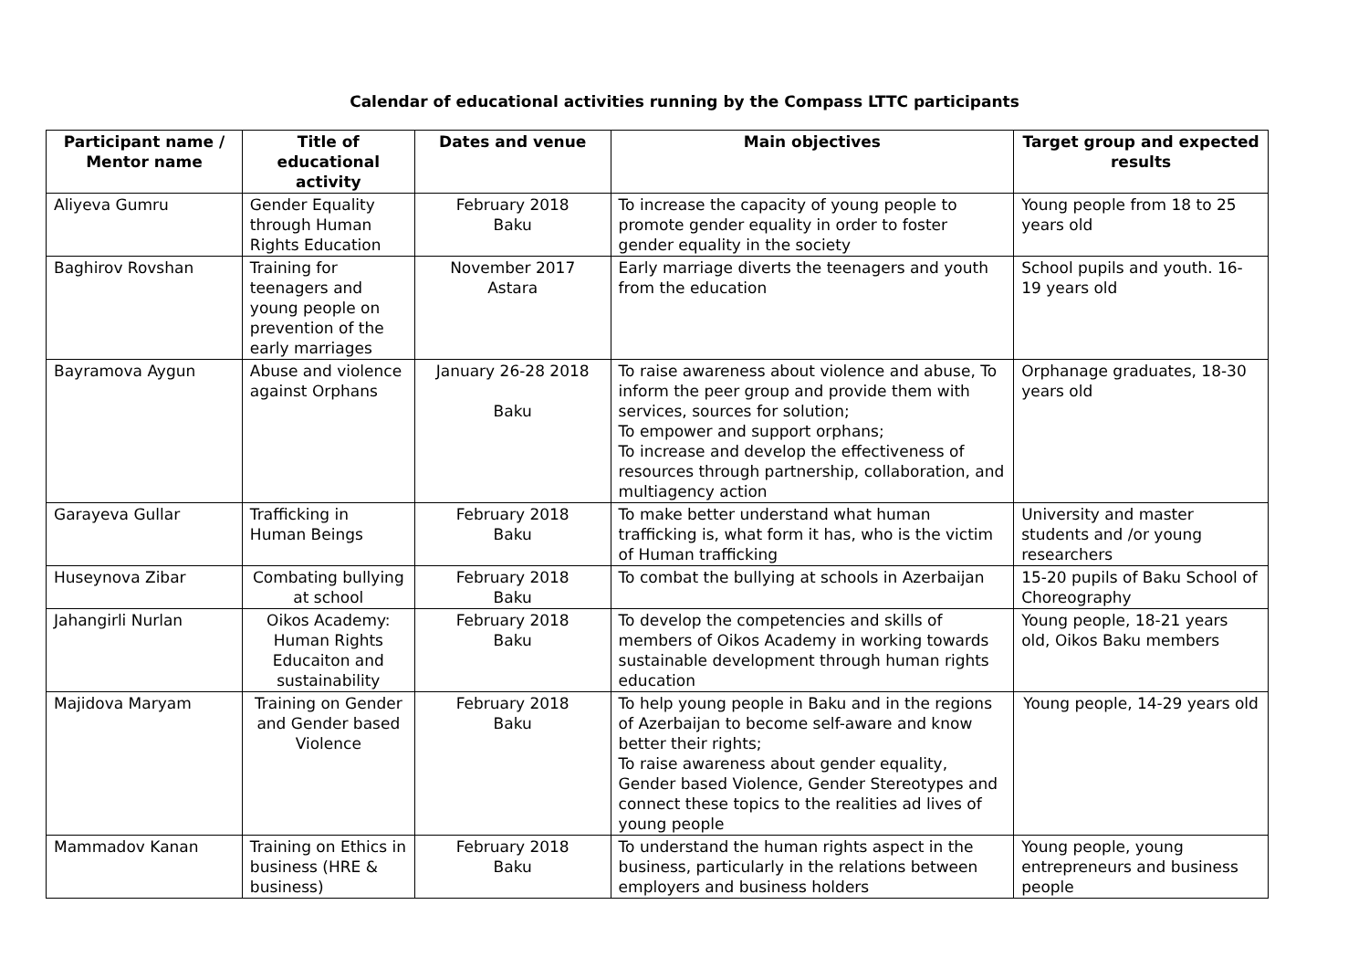Calendar of educational activities running by the Compass LTTC participants
| Participant name / Mentor name | Title of educational activity | Dates and venue | Main objectives | Target group and expected results |
| --- | --- | --- | --- | --- |
| Aliyeva Gumru | Gender Equality through Human Rights Education | February 2018 Baku | To increase the capacity of young people to promote gender equality in order to foster gender equality in the society | Young people from 18 to 25 years old |
| Baghirov Rovshan | Training for teenagers and young people on prevention of the early marriages | November 2017 Astara | Early marriage diverts the teenagers and youth from the education | School pupils and youth. 16-19 years old |
| Bayramova Aygun | Abuse and violence against Orphans | January 26-28 2018 Baku | To raise awareness about violence and abuse, To inform the peer group and provide them with services, sources for solution; To empower and support orphans; To increase and develop the effectiveness of resources through partnership, collaboration, and multiagency action | Orphanage graduates, 18-30 years old |
| Garayeva Gullar | Trafficking in Human Beings | February 2018 Baku | To make better understand what human trafficking is, what form it has, who is the victim of Human trafficking | University and master students and /or young researchers |
| Huseynova Zibar | Combating bullying at school | February 2018 Baku | To combat the bullying at schools in Azerbaijan | 15-20 pupils of Baku School of Choreography |
| Jahangirli Nurlan | Oikos Academy: Human Rights Educaiton and sustainability | February 2018 Baku | To develop the competencies and skills of members of Oikos Academy in working towards sustainable development through human rights education | Young people, 18-21 years old, Oikos Baku members |
| Majidova Maryam | Training on Gender and Gender based Violence | February 2018 Baku | To help young people in Baku and in the regions of Azerbaijan to become self-aware and know better their rights; To raise awareness about gender equality, Gender based Violence, Gender Stereotypes and connect these topics to the realities ad lives of young people | Young people, 14-29 years old |
| Mammadov Kanan | Training on Ethics in business (HRE & business) | February 2018 Baku | To understand the human rights aspect in the business, particularly in the relations between employers and business holders | Young people, young entrepreneurs and business people |